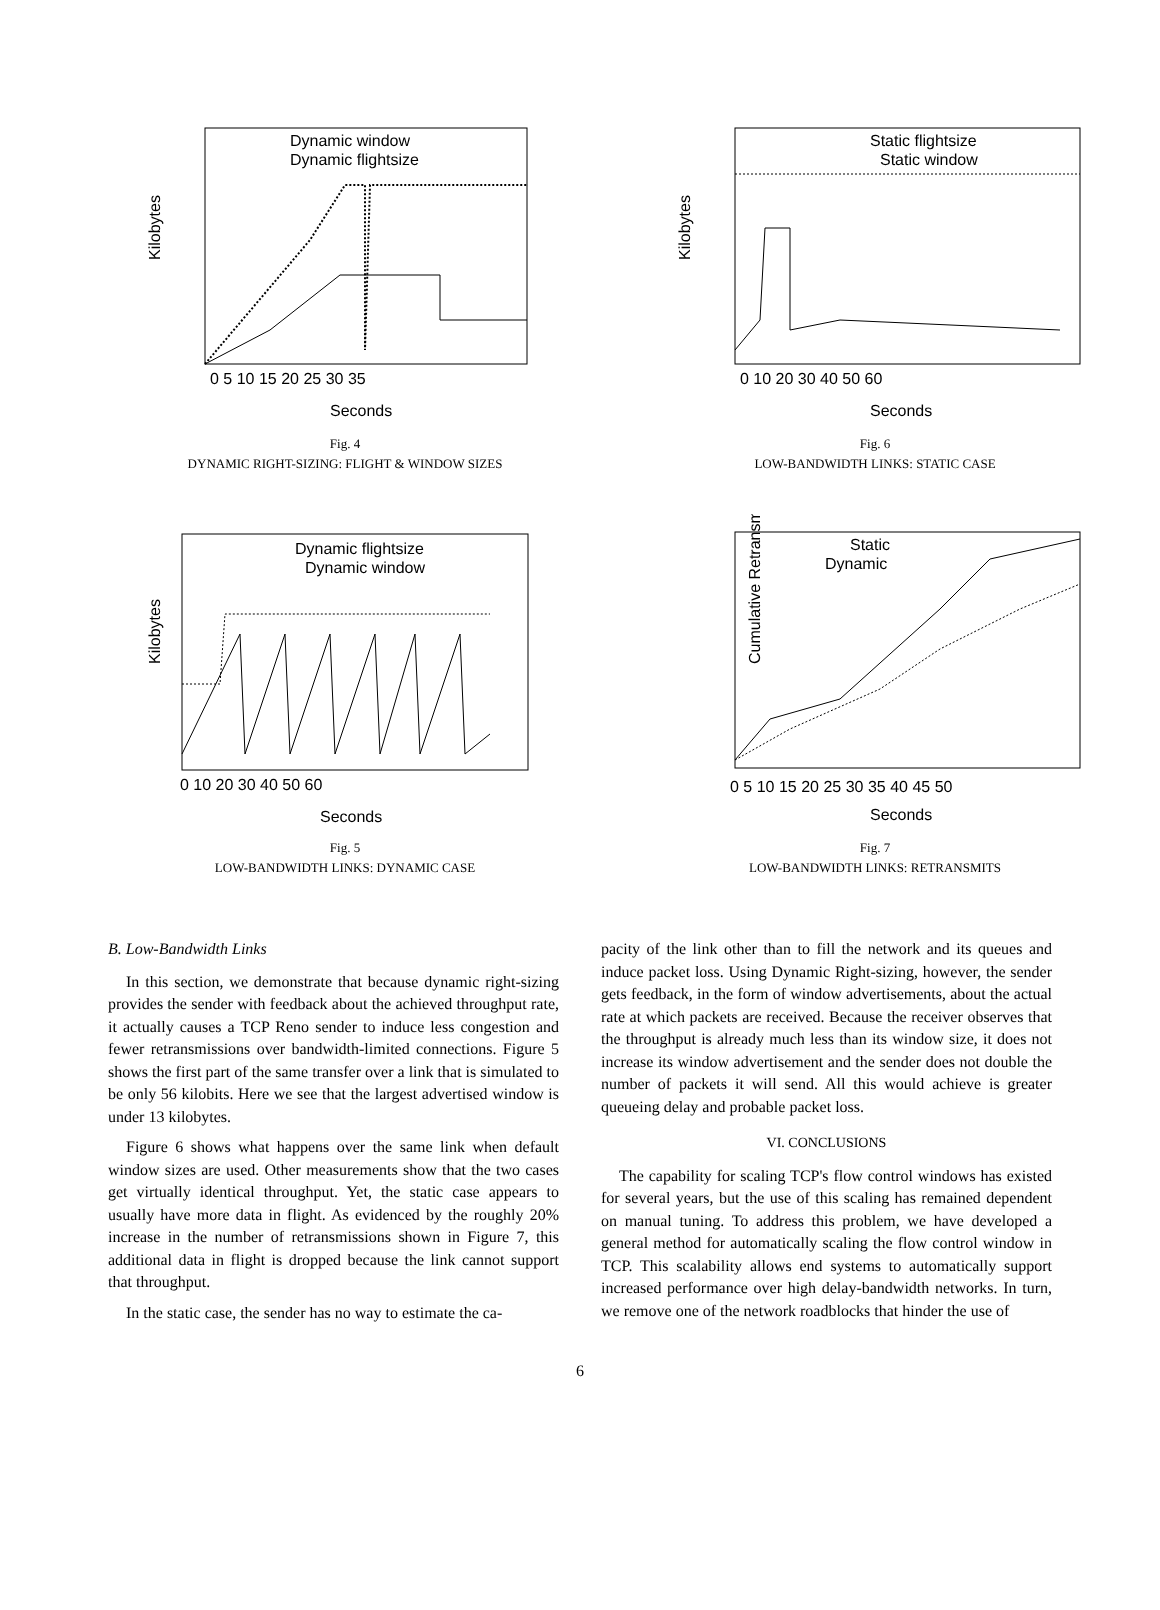Kilobytes
Seconds
0 5 10 15 20 25 30 35
Dynamic window
Dynamic flightsize
Fig. 4
DYNAMIC RIGHT-SIZING: FLIGHT & WINDOW SIZES
Kilobytes
Seconds
0 10 20 30 40 50 60
Static flightsize
Static window
Fig. 6
LOW-BANDWIDTH LINKS: STATIC CASE
Kilobytes
Seconds
0 10 20 30 40 50 60
Dynamic flightsize
Dynamic window
Fig. 5
LOW-BANDWIDTH LINKS: DYNAMIC CASE
Cumulative Retransmits
Seconds
0 5 10 15 20 25 30 35 40 45 50
Static
Dynamic
Fig. 7
LOW-BANDWIDTH LINKS: RETRANSMITS
B. Low-Bandwidth Links
In this section, we demonstrate that because dynamic right-sizing provides the sender with feedback about the achieved throughput rate, it actually causes a TCP Reno sender to induce less congestion and fewer retransmissions over bandwidth-limited connections. Figure 5 shows the first part of the same transfer over a link that is simulated to be only 56 kilobits. Here we see that the largest advertised window is under 13 kilobytes.
Figure 6 shows what happens over the same link when default window sizes are used. Other measurements show that the two cases get virtually identical throughput. Yet, the static case appears to usually have more data in flight. As evidenced by the roughly 20% increase in the number of retransmissions shown in Figure 7, this additional data in flight is dropped because the link cannot support that throughput.
In the static case, the sender has no way to estimate the ca-
pacity of the link other than to fill the network and its queues and induce packet loss. Using Dynamic Right-sizing, however, the sender gets feedback, in the form of window advertisements, about the actual rate at which packets are received. Because the receiver observes that the throughput is already much less than its window size, it does not increase its window advertisement and the sender does not double the number of packets it will send. All this would achieve is greater queueing delay and probable packet loss.
VI. CONCLUSIONS
The capability for scaling TCP's flow control windows has existed for several years, but the use of this scaling has remained dependent on manual tuning. To address this problem, we have developed a general method for automatically scaling the flow control window in TCP. This scalability allows end systems to automatically support increased performance over high delay-bandwidth networks. In turn, we remove one of the network roadblocks that hinder the use of
6